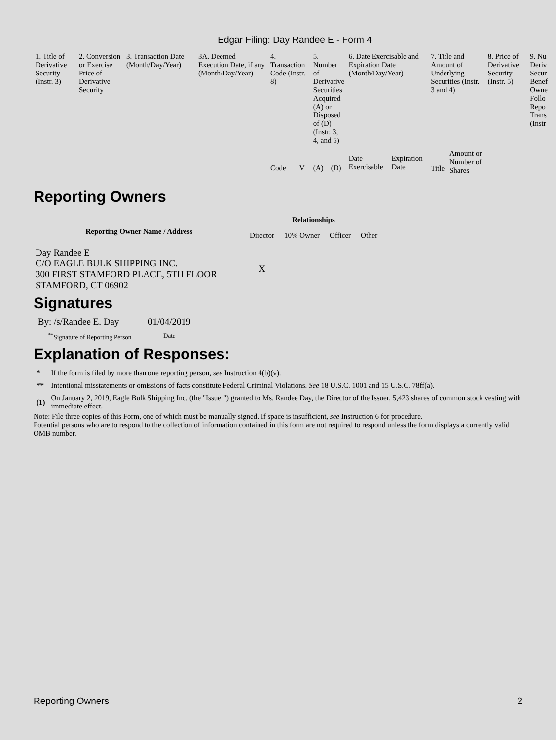Edgar Filing: Day Randee E - Form 4
| 1. Title of Derivative Security (Instr. 3) | 2. Conversion or Exercise Price of Derivative Security | 3. Transaction Date (Month/Day/Year) | 3A. Deemed Execution Date, if any (Month/Day/Year) | 4. Transaction Code (Instr. 8) | | 5. Number of Derivative Securities Acquired (A) or Disposed of (D) (Instr. 3, 4, and 5) | | 6. Date Exercisable and Expiration Date (Month/Day/Year) | | 7. Title and Amount of Underlying Securities (Instr. 3 and 4) | | 8. Price of Derivative Security (Instr. 5) | 9. Nu Deriv Secur Benef Owne Follo Repo Trans (Instr |
| | | | | | | | | Date Exercisable | Expiration Date | Title | Amount or Number of Shares | | |
| | | | | Code | V | (A) | (D) | | | | | | |
Reporting Owners
| Reporting Owner Name / Address | Relationships | | | |
| --- | --- | --- | --- | --- |
| | Director | 10% Owner | Officer | Other |
| Day Randee E C/O EAGLE BULK SHIPPING INC. 300 FIRST STAMFORD PLACE, 5TH FLOOR STAMFORD, CT 06902 | X | | | |
Signatures
| By: /s/Randee E. Day | 01/04/2019 |
| <sup>**</sup> Signature of Reporting Person | Date |
Explanation of Responses:
| * | If the form is filed by more than one reporting person, see Instruction 4(b)(v). |
| ** | Intentional misstatements or omissions of facts constitute Federal Criminal Violations. See 18 U.S.C. 1001 and 15 U.S.C. 78ff(a). |
| (1) | On January 2, 2019, Eagle Bulk Shipping Inc. (the "Issuer") granted to Ms. Randee Day, the Director of the Issuer, 5,423 shares of common stock vesting with immediate effect. |
Note: File three copies of this Form, one of which must be manually signed. If space is insufficient, see Instruction 6 for procedure.
Potential persons who are to respond to the collection of information contained in this form are not required to respond unless the form displays a currently valid OMB number.
Reporting Owners 2